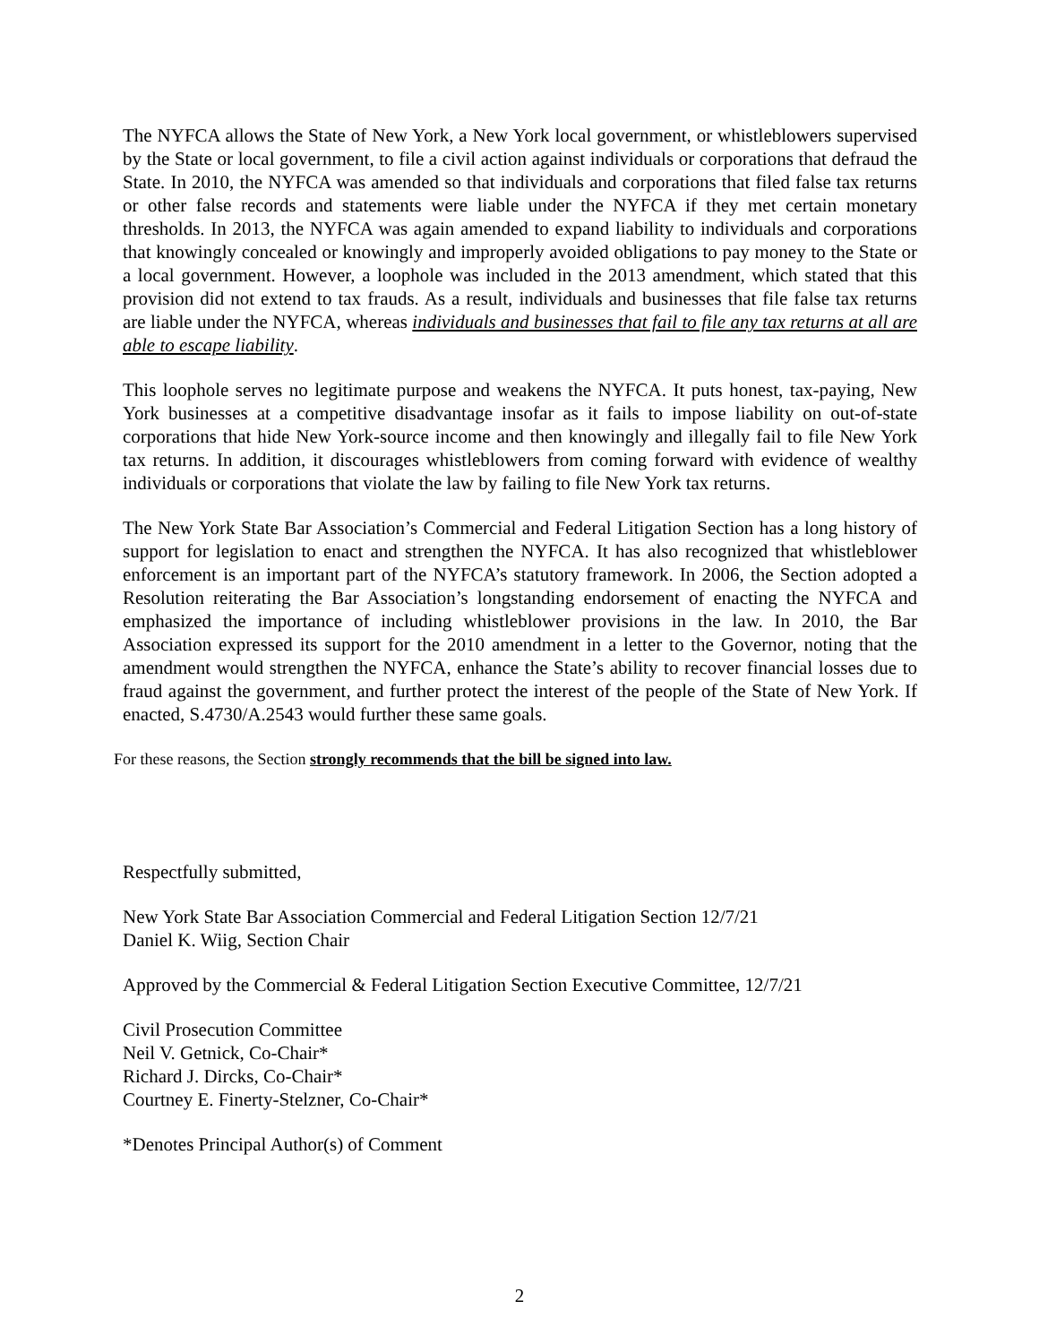The NYFCA allows the State of New York, a New York local government, or whistleblowers supervised by the State or local government, to file a civil action against individuals or corporations that defraud the State. In 2010, the NYFCA was amended so that individuals and corporations that filed false tax returns or other false records and statements were liable under the NYFCA if they met certain monetary thresholds. In 2013, the NYFCA was again amended to expand liability to individuals and corporations that knowingly concealed or knowingly and improperly avoided obligations to pay money to the State or a local government. However, a loophole was included in the 2013 amendment, which stated that this provision did not extend to tax frauds. As a result, individuals and businesses that file false tax returns are liable under the NYFCA, whereas individuals and businesses that fail to file any tax returns at all are able to escape liability.
This loophole serves no legitimate purpose and weakens the NYFCA. It puts honest, tax-paying, New York businesses at a competitive disadvantage insofar as it fails to impose liability on out-of-state corporations that hide New York-source income and then knowingly and illegally fail to file New York tax returns. In addition, it discourages whistleblowers from coming forward with evidence of wealthy individuals or corporations that violate the law by failing to file New York tax returns.
The New York State Bar Association’s Commercial and Federal Litigation Section has a long history of support for legislation to enact and strengthen the NYFCA. It has also recognized that whistleblower enforcement is an important part of the NYFCA’s statutory framework. In 2006, the Section adopted a Resolution reiterating the Bar Association’s longstanding endorsement of enacting the NYFCA and emphasized the importance of including whistleblower provisions in the law. In 2010, the Bar Association expressed its support for the 2010 amendment in a letter to the Governor, noting that the amendment would strengthen the NYFCA, enhance the State’s ability to recover financial losses due to fraud against the government, and further protect the interest of the people of the State of New York. If enacted, S.4730/A.2543 would further these same goals.
For these reasons, the Section strongly recommends that the bill be signed into law.
Respectfully submitted,
New York State Bar Association Commercial and Federal Litigation Section 12/7/21
Daniel K. Wiig, Section Chair
Approved by the Commercial & Federal Litigation Section Executive Committee, 12/7/21
Civil Prosecution Committee
Neil V. Getnick, Co-Chair*
Richard J. Dircks, Co-Chair*
Courtney E. Finerty-Stelzner, Co-Chair*
*Denotes Principal Author(s) of Comment
2